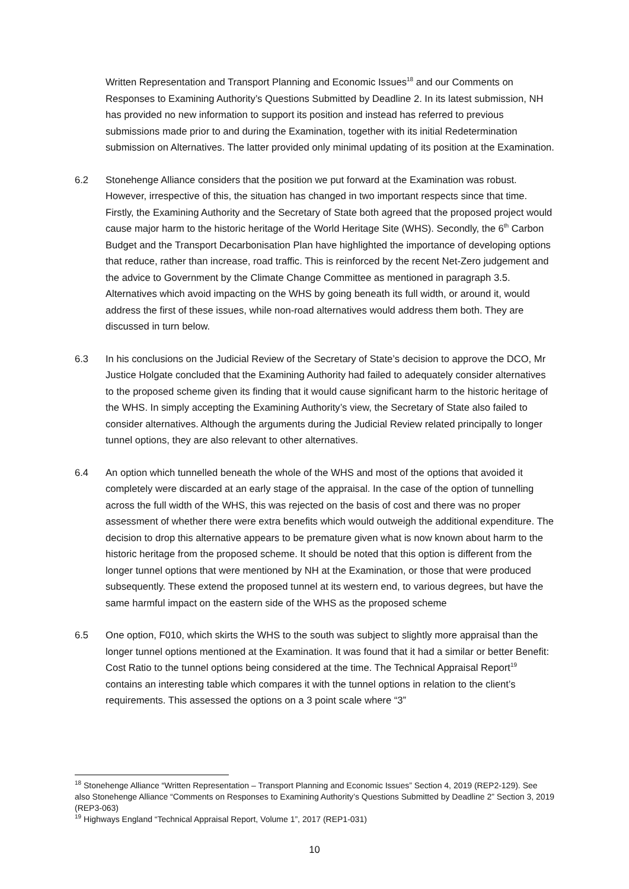Written Representation and Transport Planning and Economic Issues<sup>18</sup> and our Comments on Responses to Examining Authority’s Questions Submitted by Deadline 2. In its latest submission, NH has provided no new information to support its position and instead has referred to previous submissions made prior to and during the Examination, together with its initial Redetermination submission on Alternatives. The latter provided only minimal updating of its position at the Examination.
6.2 Stonehenge Alliance considers that the position we put forward at the Examination was robust. However, irrespective of this, the situation has changed in two important respects since that time. Firstly, the Examining Authority and the Secretary of State both agreed that the proposed project would cause major harm to the historic heritage of the World Heritage Site (WHS). Secondly, the 6<sup>th</sup> Carbon Budget and the Transport Decarbonisation Plan have highlighted the importance of developing options that reduce, rather than increase, road traffic. This is reinforced by the recent Net-Zero judgement and the advice to Government by the Climate Change Committee as mentioned in paragraph 3.5. Alternatives which avoid impacting on the WHS by going beneath its full width, or around it, would address the first of these issues, while non-road alternatives would address them both. They are discussed in turn below.
6.3 In his conclusions on the Judicial Review of the Secretary of State’s decision to approve the DCO, Mr Justice Holgate concluded that the Examining Authority had failed to adequately consider alternatives to the proposed scheme given its finding that it would cause significant harm to the historic heritage of the WHS. In simply accepting the Examining Authority’s view, the Secretary of State also failed to consider alternatives. Although the arguments during the Judicial Review related principally to longer tunnel options, they are also relevant to other alternatives.
6.4 An option which tunnelled beneath the whole of the WHS and most of the options that avoided it completely were discarded at an early stage of the appraisal. In the case of the option of tunnelling across the full width of the WHS, this was rejected on the basis of cost and there was no proper assessment of whether there were extra benefits which would outweigh the additional expenditure. The decision to drop this alternative appears to be premature given what is now known about harm to the historic heritage from the proposed scheme. It should be noted that this option is different from the longer tunnel options that were mentioned by NH at the Examination, or those that were produced subsequently. These extend the proposed tunnel at its western end, to various degrees, but have the same harmful impact on the eastern side of the WHS as the proposed scheme
6.5 One option, F010, which skirts the WHS to the south was subject to slightly more appraisal than the longer tunnel options mentioned at the Examination. It was found that it had a similar or better Benefit: Cost Ratio to the tunnel options being considered at the time. The Technical Appraisal Report<sup>19</sup> contains an interesting table which compares it with the tunnel options in relation to the client’s requirements. This assessed the options on a 3 point scale where “3”
<sup>18</sup> Stonehenge Alliance “Written Representation – Transport Planning and Economic Issues” Section 4, 2019 (REP2-129). See also Stonehenge Alliance “Comments on Responses to Examining Authority’s Questions Submitted by Deadline 2” Section 3, 2019 (REP3-063)
<sup>19</sup> Highways England “Technical Appraisal Report, Volume 1”, 2017 (REP1-031)
10